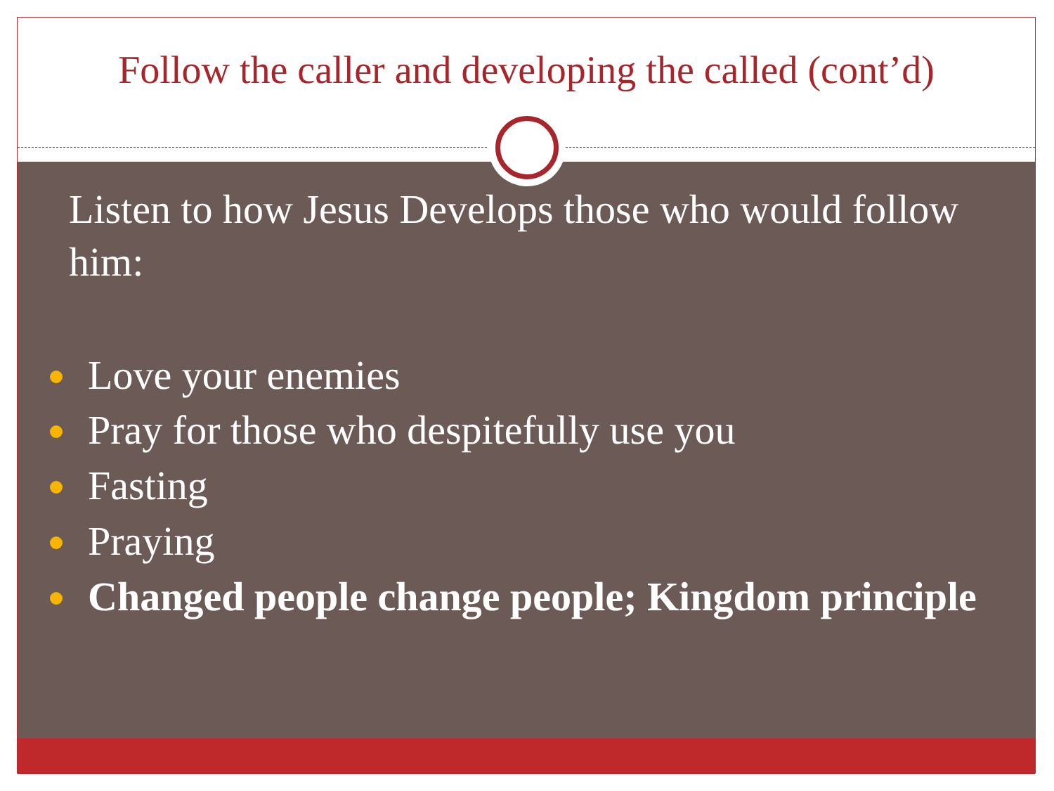Follow the caller and developing the called (cont’d)
Listen to how Jesus Develops those who would follow him:
Love your enemies
Pray for those who despitefully use you
Fasting
Praying
Changed people change people; Kingdom principle